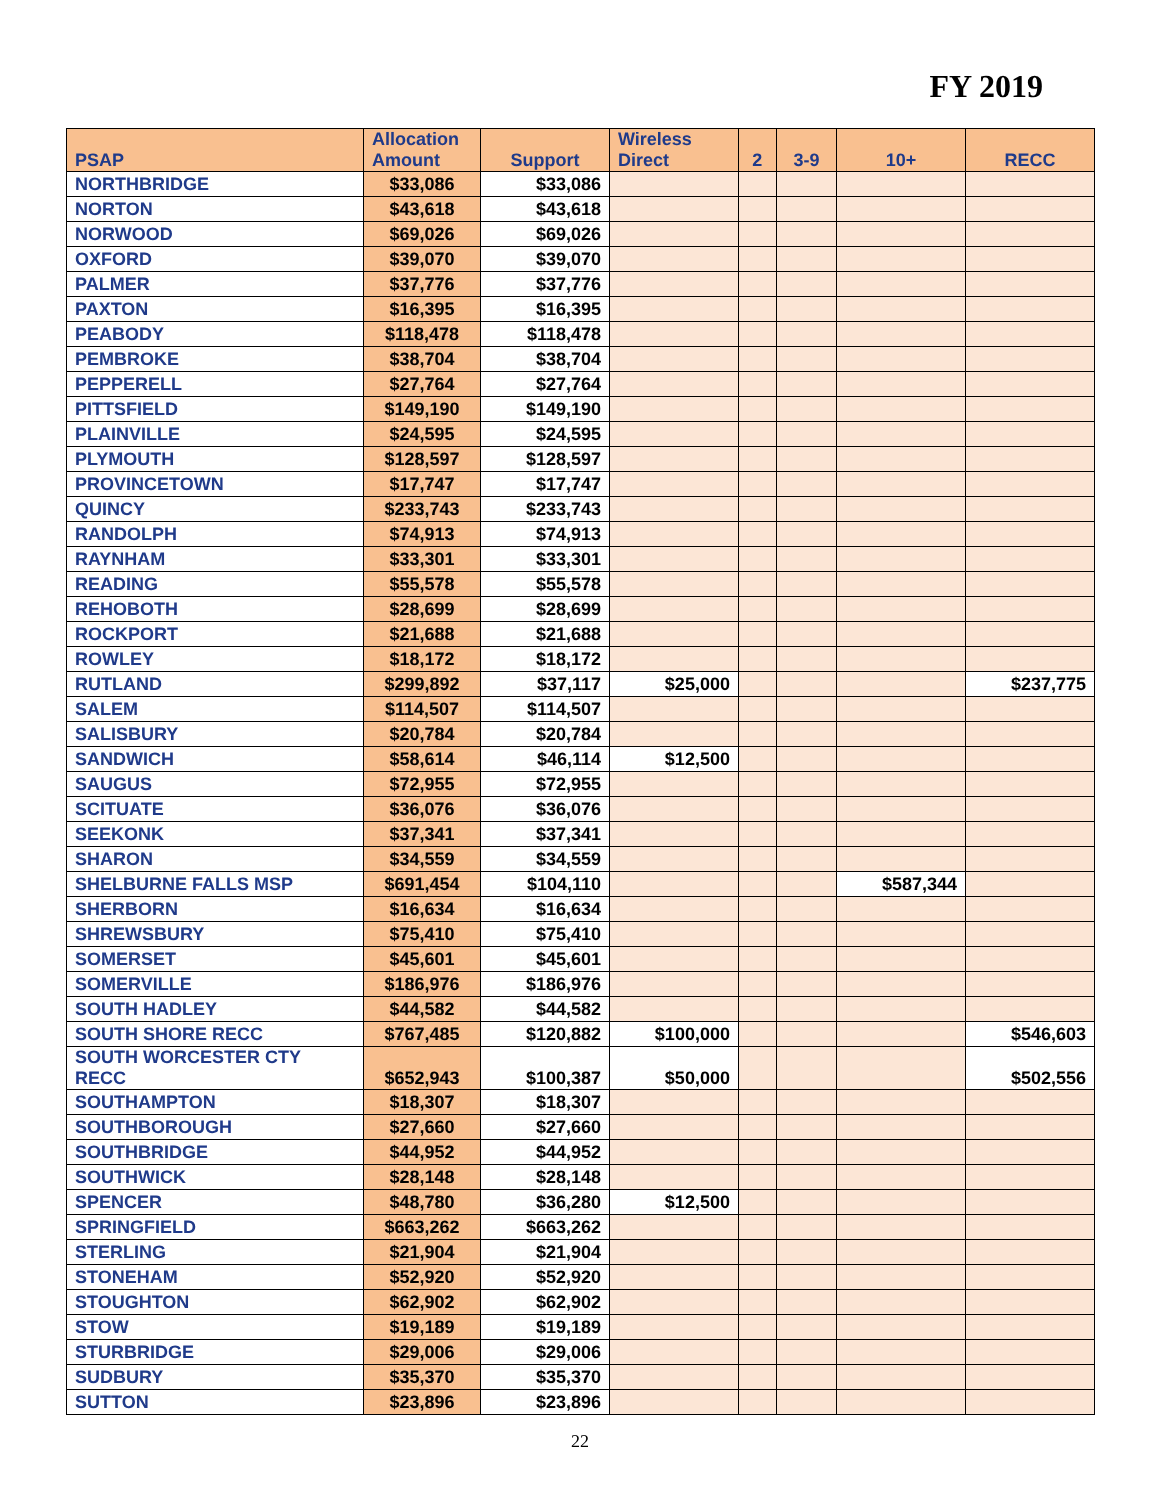FY 2019
| PSAP | Allocation Amount | Support | Wireless Direct | 2 | 3-9 | 10+ | RECC |
| --- | --- | --- | --- | --- | --- | --- | --- |
| NORTHBRIDGE | $33,086 | $33,086 | | | | | |
| NORTON | $43,618 | $43,618 | | | | | |
| NORWOOD | $69,026 | $69,026 | | | | | |
| OXFORD | $39,070 | $39,070 | | | | | |
| PALMER | $37,776 | $37,776 | | | | | |
| PAXTON | $16,395 | $16,395 | | | | | |
| PEABODY | $118,478 | $118,478 | | | | | |
| PEMBROKE | $38,704 | $38,704 | | | | | |
| PEPPERELL | $27,764 | $27,764 | | | | | |
| PITTSFIELD | $149,190 | $149,190 | | | | | |
| PLAINVILLE | $24,595 | $24,595 | | | | | |
| PLYMOUTH | $128,597 | $128,597 | | | | | |
| PROVINCETOWN | $17,747 | $17,747 | | | | | |
| QUINCY | $233,743 | $233,743 | | | | | |
| RANDOLPH | $74,913 | $74,913 | | | | | |
| RAYNHAM | $33,301 | $33,301 | | | | | |
| READING | $55,578 | $55,578 | | | | | |
| REHOBOTH | $28,699 | $28,699 | | | | | |
| ROCKPORT | $21,688 | $21,688 | | | | | |
| ROWLEY | $18,172 | $18,172 | | | | | |
| RUTLAND | $299,892 | $37,117 | $25,000 | | | | $237,775 |
| SALEM | $114,507 | $114,507 | | | | | |
| SALISBURY | $20,784 | $20,784 | | | | | |
| SANDWICH | $58,614 | $46,114 | $12,500 | | | | |
| SAUGUS | $72,955 | $72,955 | | | | | |
| SCITUATE | $36,076 | $36,076 | | | | | |
| SEEKONK | $37,341 | $37,341 | | | | | |
| SHARON | $34,559 | $34,559 | | | | | |
| SHELBURNE FALLS MSP | $691,454 | $104,110 | | | | $587,344 | |
| SHERBORN | $16,634 | $16,634 | | | | | |
| SHREWSBURY | $75,410 | $75,410 | | | | | |
| SOMERSET | $45,601 | $45,601 | | | | | |
| SOMERVILLE | $186,976 | $186,976 | | | | | |
| SOUTH HADLEY | $44,582 | $44,582 | | | | | |
| SOUTH SHORE RECC | $767,485 | $120,882 | $100,000 | | | | $546,603 |
| SOUTH WORCESTER CTY RECC | $652,943 | $100,387 | $50,000 | | | | $502,556 |
| SOUTHAMPTON | $18,307 | $18,307 | | | | | |
| SOUTHBOROUGH | $27,660 | $27,660 | | | | | |
| SOUTHBRIDGE | $44,952 | $44,952 | | | | | |
| SOUTHWICK | $28,148 | $28,148 | | | | | |
| SPENCER | $48,780 | $36,280 | $12,500 | | | | |
| SPRINGFIELD | $663,262 | $663,262 | | | | | |
| STERLING | $21,904 | $21,904 | | | | | |
| STONEHAM | $52,920 | $52,920 | | | | | |
| STOUGHTON | $62,902 | $62,902 | | | | | |
| STOW | $19,189 | $19,189 | | | | | |
| STURBRIDGE | $29,006 | $29,006 | | | | | |
| SUDBURY | $35,370 | $35,370 | | | | | |
| SUTTON | $23,896 | $23,896 | | | | | |
22